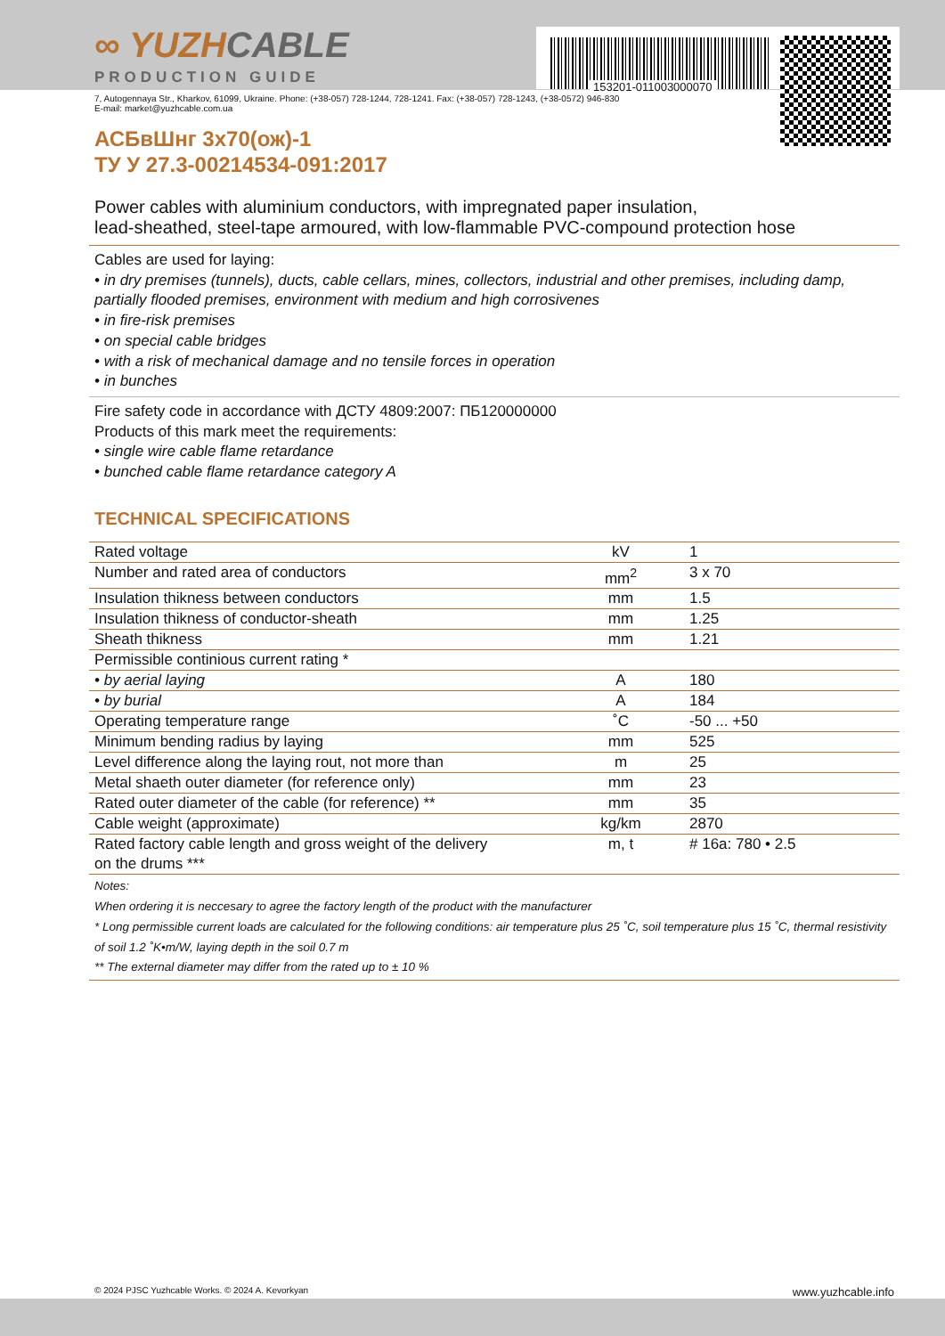153201-011003000070
∞ YUZHCABLE
PRODUCTION GUIDE
7, Autogennaya Str., Kharkov, 61099, Ukraine. Phone: (+38-057) 728-1244, 728-1241. Fax: (+38-057) 728-1243, (+38-0572) 946-830
E-mail: market@yuzhcable.com.ua
АСБвШнг 3х70(ож)-1
ТУ У 27.3-00214534-091:2017
Power cables with aluminium conductors, with impregnated paper insulation,
lead-sheathed, steel-tape armoured, with low-flammable PVC-compound protection hose
Cables are used for laying:
• in dry premises (tunnels), ducts, cable cellars, mines, collectors, industrial and other premises, including damp, partially flooded premises, environment with medium and high corrosivenes
• in fire-risk premises
• on special cable bridges
• with a risk of mechanical damage and no tensile forces in operation
• in bunches
Fire safety code in accordance with ДСТУ 4809:2007: ПБ120000000
Products of this mark meet the requirements:
• single wire cable flame retardance
• bunched cable flame retardance category A
TECHNICAL SPECIFICATIONS
| Rated voltage | kV | 1 |
| Number and rated area of conductors | mm<sup>2</sup> | 3 x 70 |
| Insulation thikness between conductors | mm | 1.5 |
| Insulation thikness of conductor-sheath | mm | 1.25 |
| Sheath thikness | mm | 1.21 |
| Permissible continious current rating * | | |
| • by aerial laying | A | 180 |
| • by burial | A | 184 |
| Operating temperature range | ˚C | -50 ... +50 |
| Minimum bending radius by laying | mm | 525 |
| Level difference along the laying rout, not more than | m | 25 |
| Metal shaeth outer diameter (for reference only) | mm | 23 |
| Rated outer diameter of the cable (for reference) ** | mm | 35 |
| Cable weight (approximate) | kg/km | 2870 |
| Rated factory cable length and gross weight of the delivery on the drums *** | m, t | # 16a: 780 • 2.5 |
Notes:
When ordering it is neccesary to agree the factory length of the product with the manufacturer
* Long permissible current loads are calculated for the following conditions: air temperature plus 25 ˚C, soil temperature plus 15 ˚C, thermal resistivity of soil 1.2 ˚K•m/W, laying depth in the soil 0.7 m
** The external diameter may differ from the rated up to ± 10 %
© 2024 PJSC Yuzhcable Works. © 2024 A. Kevorkyan www.yuzhcable.info